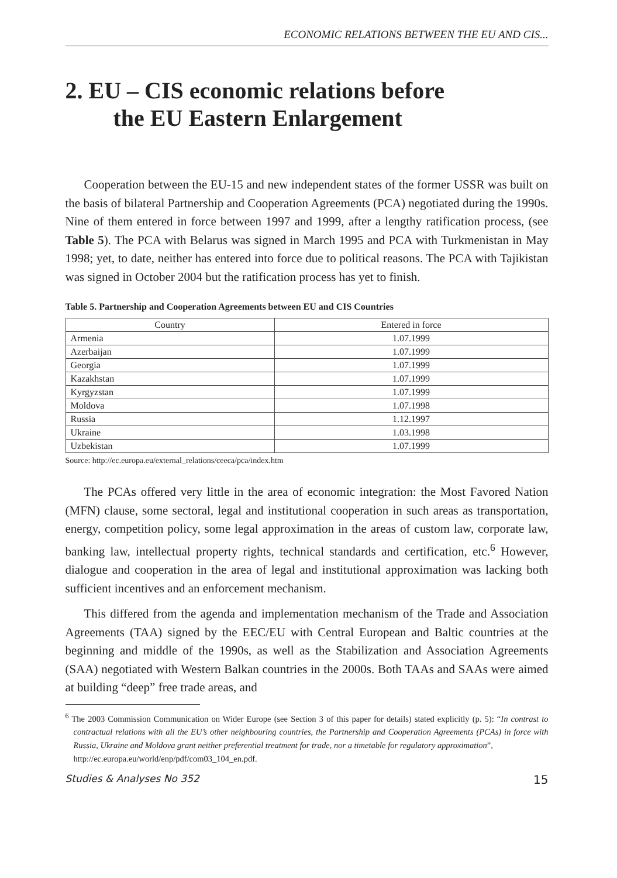ECONOMIC RELATIONS BETWEEN THE EU AND CIS...
2. EU – CIS economic relations before
the EU Eastern Enlargement
Cooperation between the EU-15 and new independent states of the former USSR was built on the basis of bilateral Partnership and Cooperation Agreements (PCA) negotiated during the 1990s. Nine of them entered in force between 1997 and 1999, after a lengthy ratification process, (see Table 5). The PCA with Belarus was signed in March 1995 and PCA with Turkmenistan in May 1998; yet, to date, neither has entered into force due to political reasons. The PCA with Tajikistan was signed in October 2004 but the ratification process has yet to finish.
Table 5. Partnership and Cooperation Agreements between EU and CIS Countries
| Country | Entered in force |
| --- | --- |
| Armenia | 1.07.1999 |
| Azerbaijan | 1.07.1999 |
| Georgia | 1.07.1999 |
| Kazakhstan | 1.07.1999 |
| Kyrgyzstan | 1.07.1999 |
| Moldova | 1.07.1998 |
| Russia | 1.12.1997 |
| Ukraine | 1.03.1998 |
| Uzbekistan | 1.07.1999 |
Source: http://ec.europa.eu/external_relations/ceeca/pca/index.htm
The PCAs offered very little in the area of economic integration: the Most Favored Nation (MFN) clause, some sectoral, legal and institutional cooperation in such areas as transportation, energy, competition policy, some legal approximation in the areas of custom law, corporate law, banking law, intellectual property rights, technical standards and certification, etc.<sup>6</sup> However, dialogue and cooperation in the area of legal and institutional approximation was lacking both sufficient incentives and an enforcement mechanism.
This differed from the agenda and implementation mechanism of the Trade and Association Agreements (TAA) signed by the EEC/EU with Central European and Baltic countries at the beginning and middle of the 1990s, as well as the Stabilization and Association Agreements (SAA) negotiated with Western Balkan countries in the 2000s. Both TAAs and SAAs were aimed at building “deep” free trade areas, and
<sup>6</sup> The 2003 Commission Communication on Wider Europe (see Section 3 of this paper for details) stated explicitly (p. 5): “In contrast to contractual relations with all the EU’s other neighbouring countries, the Partnership and Cooperation Agreements (PCAs) in force with Russia, Ukraine and Moldova grant neither preferential treatment for trade, nor a timetable for regulatory approximation”,
http://ec.europa.eu/world/enp/pdf/com03_104_en.pdf.
Studies & Analyses No 352 15